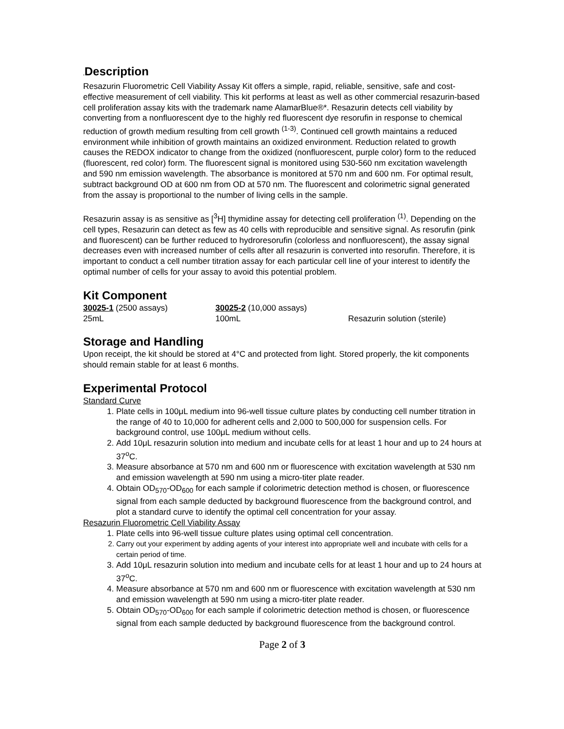. Description
Resazurin Fluorometric Cell Viability Assay Kit offers a simple, rapid, reliable, sensitive, safe and cost-effective measurement of cell viability. This kit performs at least as well as other commercial resazurin-based cell proliferation assay kits with the trademark name AlamarBlue®*. Resazurin detects cell viability by converting from a nonfluorescent dye to the highly red fluorescent dye resorufin in response to chemical reduction of growth medium resulting from cell growth <sup>(1-3)</sup>. Continued cell growth maintains a reduced environment while inhibition of growth maintains an oxidized environment. Reduction related to growth causes the REDOX indicator to change from the oxidized (nonfluorescent, purple color) form to the reduced (fluorescent, red color) form. The fluorescent signal is monitored using 530-560 nm excitation wavelength and 590 nm emission wavelength. The absorbance is monitored at 570 nm and 600 nm. For optimal result, subtract background OD at 600 nm from OD at 570 nm. The fluorescent and colorimetric signal generated from the assay is proportional to the number of living cells in the sample.
Resazurin assay is as sensitive as [<sup>3</sup>H] thymidine assay for detecting cell proliferation <sup>(1)</sup>. Depending on the cell types, Resazurin can detect as few as 40 cells with reproducible and sensitive signal. As resorufin (pink and fluorescent) can be further reduced to hydroresorufin (colorless and nonfluorescent), the assay signal decreases even with increased number of cells after all resazurin is converted into resorufin. Therefore, it is important to conduct a cell number titration assay for each particular cell line of your interest to identify the optimal number of cells for your assay to avoid this potential problem.
Kit Component
| 30025-1 (2500 assays) | 30025-2 (10,000 assays) | |
| 25mL | 100mL | Resazurin solution (sterile) |
Storage and Handling
Upon receipt, the kit should be stored at 4°C and protected from light. Stored properly, the kit components should remain stable for at least 6 months.
Experimental Protocol
Standard Curve
1. Plate cells in 100μL medium into 96-well tissue culture plates by conducting cell number titration in the range of 40 to 10,000 for adherent cells and 2,000 to 500,000 for suspension cells. For background control, use 100μL medium without cells.
2. Add 10μL resazurin solution into medium and incubate cells for at least 1 hour and up to 24 hours at 37<sup>o</sup>C.
3. Measure absorbance at 570 nm and 600 nm or fluorescence with excitation wavelength at 530 nm and emission wavelength at 590 nm using a micro-titer plate reader.
4. Obtain OD<sub>570</sub>-OD<sub>600</sub> for each sample if colorimetric detection method is chosen, or fluorescence signal from each sample deducted by background fluorescence from the background control, and plot a standard curve to identify the optimal cell concentration for your assay.
Resazurin Fluorometric Cell Viability Assay
1. Plate cells into 96-well tissue culture plates using optimal cell concentration.
2. Carry out your experiment by adding agents of your interest into appropriate well and incubate with cells for a certain period of time.
3. Add 10μL resazurin solution into medium and incubate cells for at least 1 hour and up to 24 hours at 37<sup>o</sup>C.
4. Measure absorbance at 570 nm and 600 nm or fluorescence with excitation wavelength at 530 nm and emission wavelength at 590 nm using a micro-titer plate reader.
5. Obtain OD<sub>570</sub>-OD<sub>600</sub> for each sample if colorimetric detection method is chosen, or fluorescence signal from each sample deducted by background fluorescence from the background control.
Page 2 of 3